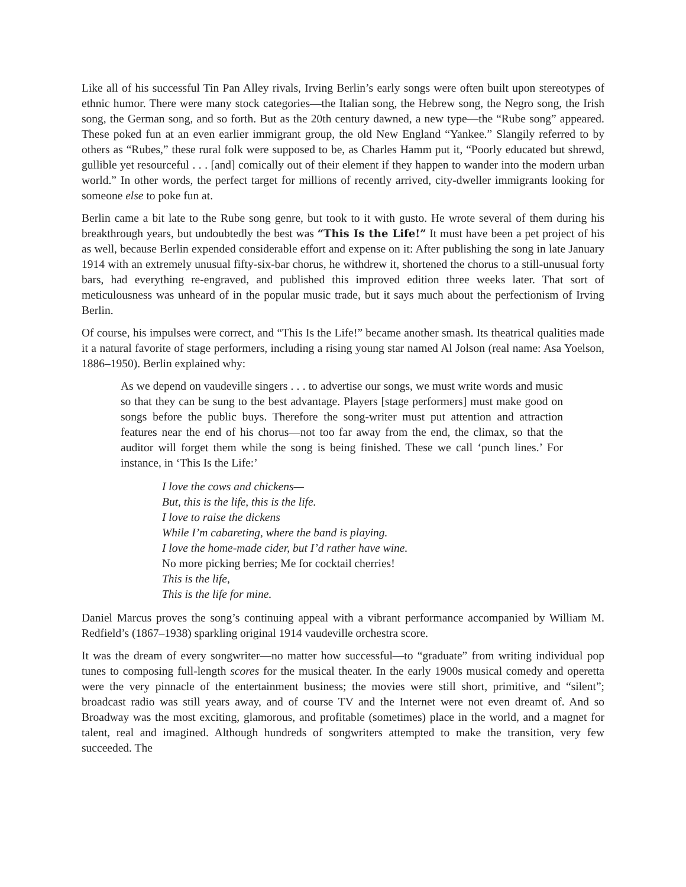Like all of his successful Tin Pan Alley rivals, Irving Berlin’s early songs were often built upon stereotypes of ethnic humor. There were many stock categories—the Italian song, the Hebrew song, the Negro song, the Irish song, the German song, and so forth. But as the 20th century dawned, a new type—the “Rube song” appeared. These poked fun at an even earlier immigrant group, the old New England “Yankee.” Slangily referred to by others as “Rubes,” these rural folk were supposed to be, as Charles Hamm put it, “Poorly educated but shrewd, gullible yet resourceful . . . [and] comically out of their element if they happen to wander into the modern urban world.” In other words, the perfect target for millions of recently arrived, city-dweller immigrants looking for someone else to poke fun at.
Berlin came a bit late to the Rube song genre, but took to it with gusto. He wrote several of them during his breakthrough years, but undoubtedly the best was “This Is the Life!” It must have been a pet project of his as well, because Berlin expended considerable effort and expense on it: After publishing the song in late January 1914 with an extremely unusual fifty-six-bar chorus, he withdrew it, shortened the chorus to a still-unusual forty bars, had everything re-engraved, and published this improved edition three weeks later. That sort of meticulousness was unheard of in the popular music trade, but it says much about the perfectionism of Irving Berlin.
Of course, his impulses were correct, and “This Is the Life!” became another smash. Its theatrical qualities made it a natural favorite of stage performers, including a rising young star named Al Jolson (real name: Asa Yoelson, 1886–1950). Berlin explained why:
As we depend on vaudeville singers . . . to advertise our songs, we must write words and music so that they can be sung to the best advantage. Players [stage performers] must make good on songs before the public buys. Therefore the song-writer must put attention and attraction features near the end of his chorus—not too far away from the end, the climax, so that the auditor will forget them while the song is being finished. These we call ‘punch lines.’ For instance, in ‘This Is the Life:’
I love the cows and chickens—
But, this is the life, this is the life.
I love to raise the dickens
While I’m cabareting, where the band is playing.
I love the home-made cider, but I’d rather have wine.
No more picking berries; Me for cocktail cherries!
This is the life,
This is the life for mine.
Daniel Marcus proves the song’s continuing appeal with a vibrant performance accompanied by William M. Redfield’s (1867–1938) sparkling original 1914 vaudeville orchestra score.
It was the dream of every songwriter—no matter how successful—to “graduate” from writing individual pop tunes to composing full-length scores for the musical theater. In the early 1900s musical comedy and operetta were the very pinnacle of the entertainment business; the movies were still short, primitive, and “silent”; broadcast radio was still years away, and of course TV and the Internet were not even dreamt of. And so Broadway was the most exciting, glamorous, and profitable (sometimes) place in the world, and a magnet for talent, real and imagined. Although hundreds of songwriters attempted to make the transition, very few succeeded. The